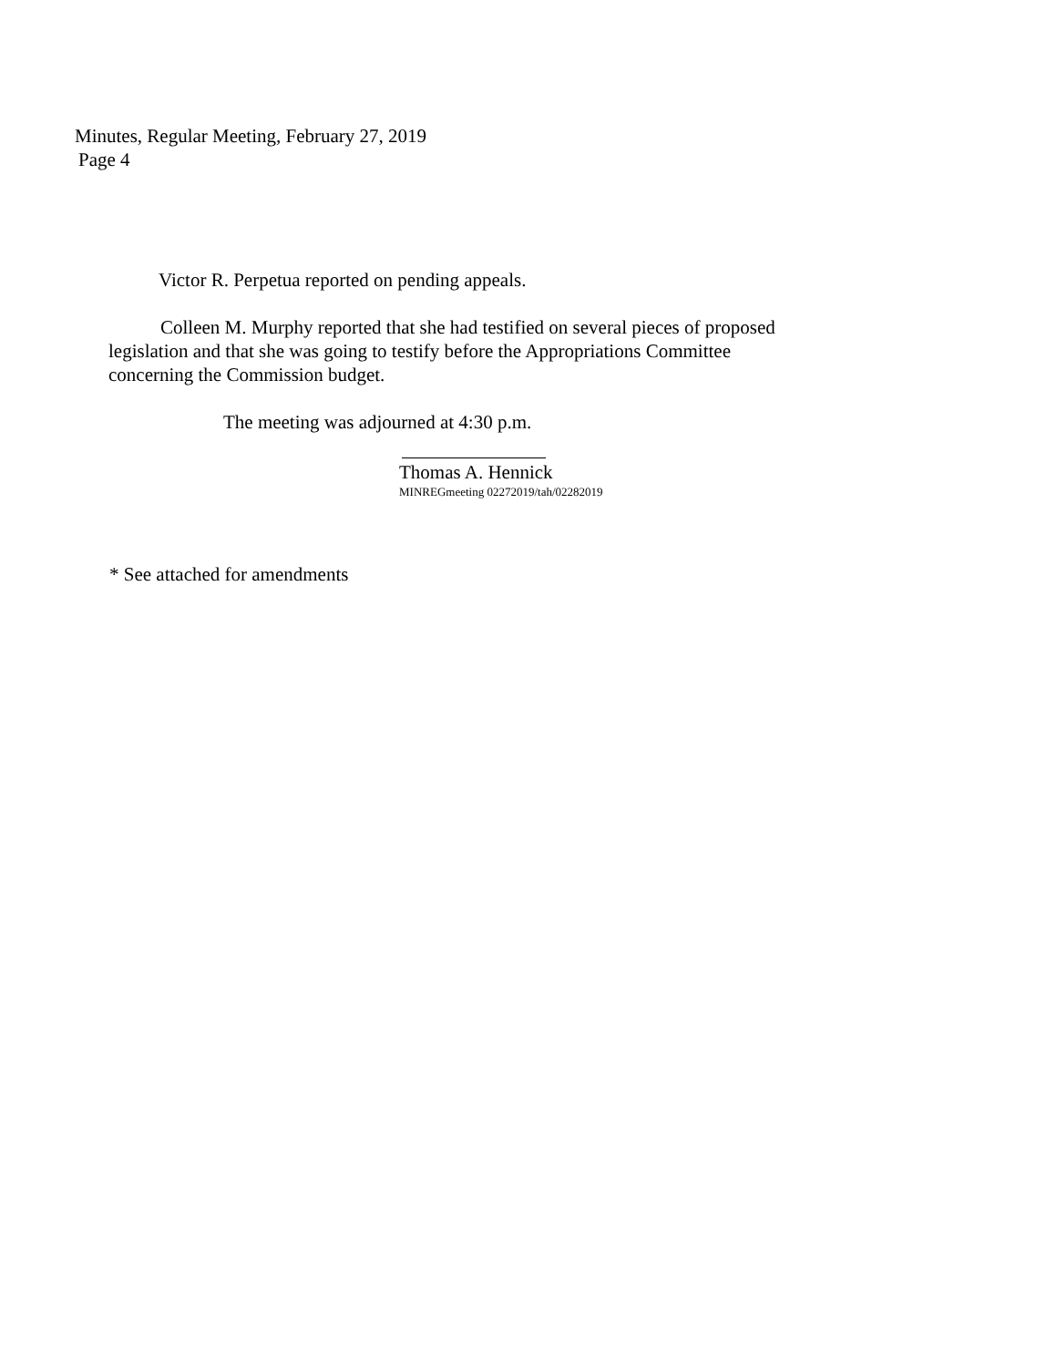Minutes, Regular Meeting, February 27, 2019
Page 4
Victor R. Perpetua reported on pending appeals.
Colleen M. Murphy reported that she had testified on several pieces of proposed
legislation and that she was going to testify before the Appropriations Committee
concerning the Commission budget.
The meeting was adjourned at 4:30 p.m.
Thomas A. Hennick
MINREGmeeting 02272019/tah/02282019
* See attached for amendments